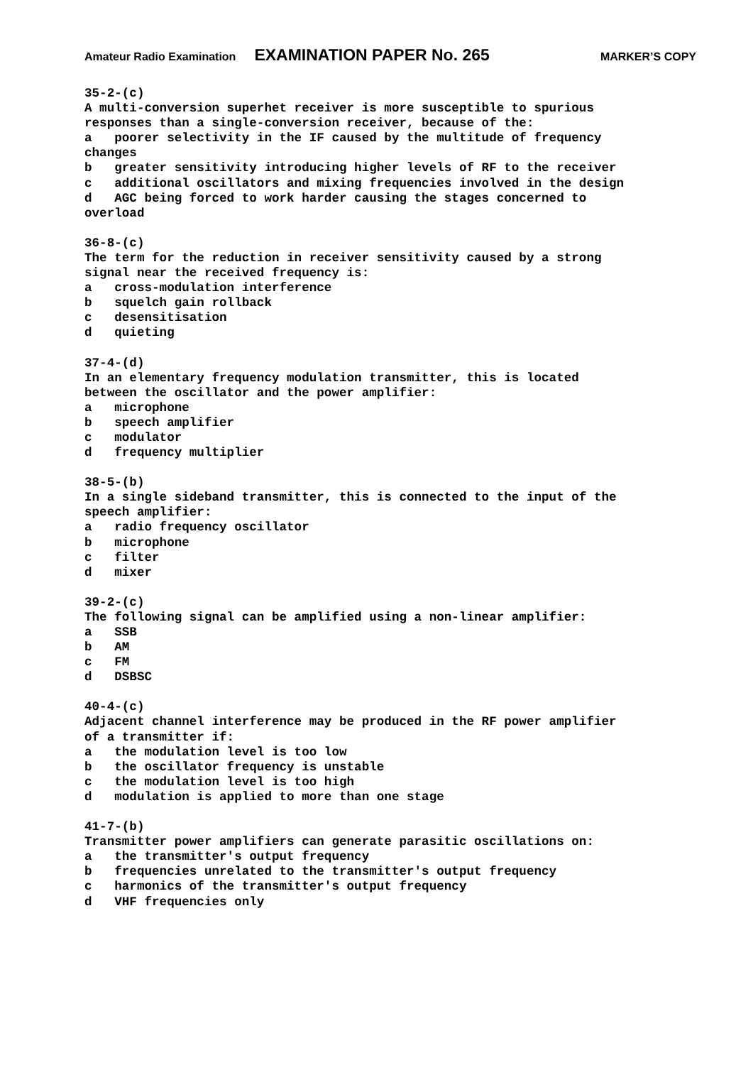Amateur Radio Examination EXAMINATION PAPER No. 265 MARKER’S COPY
35-2-(c)
A multi-conversion superhet receiver is more susceptible to spurious
responses than a single-conversion receiver, because of the:
a   poorer selectivity in the IF caused by the multitude of frequency
changes
b   greater sensitivity introducing higher levels of RF to the receiver
c   additional oscillators and mixing frequencies involved in the design
d   AGC being forced to work harder causing the stages concerned to
overload
36-8-(c)
The term for the reduction in receiver sensitivity caused by a strong
signal near the received frequency is:
a   cross-modulation interference
b   squelch gain rollback
c   desensitisation
d   quieting
37-4-(d)
In an elementary frequency modulation transmitter, this is located
between the oscillator and the power amplifier:
a   microphone
b   speech amplifier
c   modulator
d   frequency multiplier
38-5-(b)
In a single sideband transmitter, this is connected to the input of the
speech amplifier:
a   radio frequency oscillator
b   microphone
c   filter
d   mixer
39-2-(c)
The following signal can be amplified using a non-linear amplifier:
a   SSB
b   AM
c   FM
d   DSBSC
40-4-(c)
Adjacent channel interference may be produced in the RF power amplifier
of a transmitter if:
a   the modulation level is too low
b   the oscillator frequency is unstable
c   the modulation level is too high
d   modulation is applied to more than one stage
41-7-(b)
Transmitter power amplifiers can generate parasitic oscillations on:
a   the transmitter's output frequency
b   frequencies unrelated to the transmitter's output frequency
c   harmonics of the transmitter's output frequency
d   VHF frequencies only